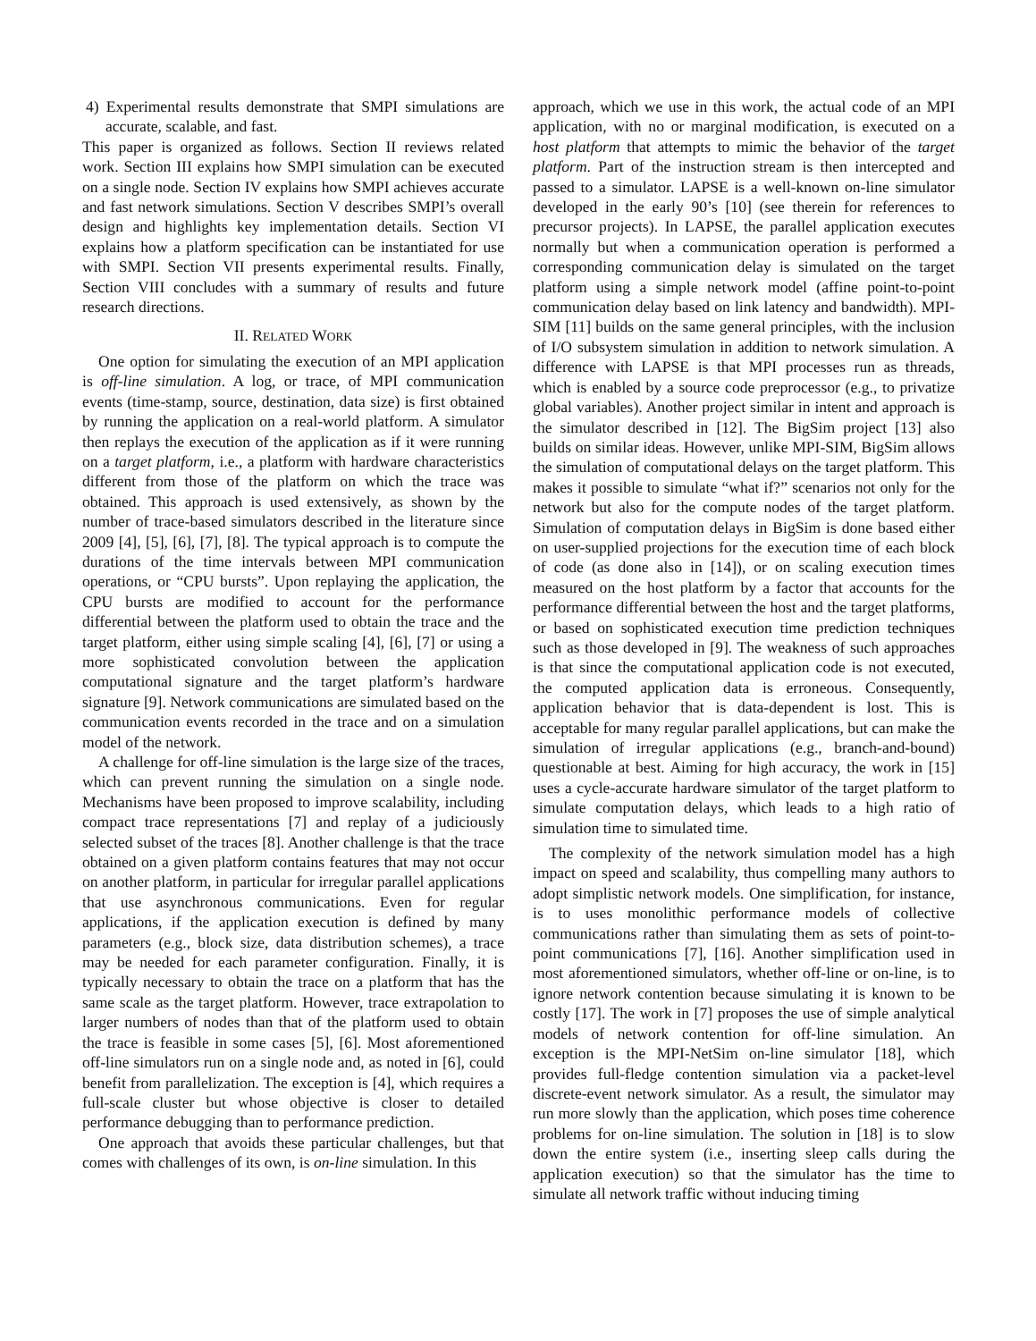4) Experimental results demonstrate that SMPI simulations are accurate, scalable, and fast.
This paper is organized as follows. Section II reviews related work. Section III explains how SMPI simulation can be executed on a single node. Section IV explains how SMPI achieves accurate and fast network simulations. Section V describes SMPI’s overall design and highlights key implementation details. Section VI explains how a platform specification can be instantiated for use with SMPI. Section VII presents experimental results. Finally, Section VIII concludes with a summary of results and future research directions.
II. RELATED WORK
One option for simulating the execution of an MPI application is off-line simulation. A log, or trace, of MPI communication events (time-stamp, source, destination, data size) is first obtained by running the application on a real-world platform. A simulator then replays the execution of the application as if it were running on a target platform, i.e., a platform with hardware characteristics different from those of the platform on which the trace was obtained. This approach is used extensively, as shown by the number of trace-based simulators described in the literature since 2009 [4], [5], [6], [7], [8]. The typical approach is to compute the durations of the time intervals between MPI communication operations, or “CPU bursts”. Upon replaying the application, the CPU bursts are modified to account for the performance differential between the platform used to obtain the trace and the target platform, either using simple scaling [4], [6], [7] or using a more sophisticated convolution between the application computational signature and the target platform’s hardware signature [9]. Network communications are simulated based on the communication events recorded in the trace and on a simulation model of the network.
A challenge for off-line simulation is the large size of the traces, which can prevent running the simulation on a single node. Mechanisms have been proposed to improve scalability, including compact trace representations [7] and replay of a judiciously selected subset of the traces [8]. Another challenge is that the trace obtained on a given platform contains features that may not occur on another platform, in particular for irregular parallel applications that use asynchronous communications. Even for regular applications, if the application execution is defined by many parameters (e.g., block size, data distribution schemes), a trace may be needed for each parameter configuration. Finally, it is typically necessary to obtain the trace on a platform that has the same scale as the target platform. However, trace extrapolation to larger numbers of nodes than that of the platform used to obtain the trace is feasible in some cases [5], [6]. Most aforementioned off-line simulators run on a single node and, as noted in [6], could benefit from parallelization. The exception is [4], which requires a full-scale cluster but whose objective is closer to detailed performance debugging than to performance prediction.
One approach that avoids these particular challenges, but that comes with challenges of its own, is on-line simulation. In this
approach, which we use in this work, the actual code of an MPI application, with no or marginal modification, is executed on a host platform that attempts to mimic the behavior of the target platform. Part of the instruction stream is then intercepted and passed to a simulator. LAPSE is a well-known on-line simulator developed in the early 90’s [10] (see therein for references to precursor projects). In LAPSE, the parallel application executes normally but when a communication operation is performed a corresponding communication delay is simulated on the target platform using a simple network model (affine point-to-point communication delay based on link latency and bandwidth). MPI-SIM [11] builds on the same general principles, with the inclusion of I/O subsystem simulation in addition to network simulation. A difference with LAPSE is that MPI processes run as threads, which is enabled by a source code preprocessor (e.g., to privatize global variables). Another project similar in intent and approach is the simulator described in [12]. The BigSim project [13] also builds on similar ideas. However, unlike MPI-SIM, BigSim allows the simulation of computational delays on the target platform. This makes it possible to simulate “what if?” scenarios not only for the network but also for the compute nodes of the target platform. Simulation of computation delays in BigSim is done based either on user-supplied projections for the execution time of each block of code (as done also in [14]), or on scaling execution times measured on the host platform by a factor that accounts for the performance differential between the host and the target platforms, or based on sophisticated execution time prediction techniques such as those developed in [9]. The weakness of such approaches is that since the computational application code is not executed, the computed application data is erroneous. Consequently, application behavior that is data-dependent is lost. This is acceptable for many regular parallel applications, but can make the simulation of irregular applications (e.g., branch-and-bound) questionable at best. Aiming for high accuracy, the work in [15] uses a cycle-accurate hardware simulator of the target platform to simulate computation delays, which leads to a high ratio of simulation time to simulated time.
The complexity of the network simulation model has a high impact on speed and scalability, thus compelling many authors to adopt simplistic network models. One simplification, for instance, is to uses monolithic performance models of collective communications rather than simulating them as sets of point-to-point communications [7], [16]. Another simplification used in most aforementioned simulators, whether off-line or on-line, is to ignore network contention because simulating it is known to be costly [17]. The work in [7] proposes the use of simple analytical models of network contention for off-line simulation. An exception is the MPI-NetSim on-line simulator [18], which provides full-fledge contention simulation via a packet-level discrete-event network simulator. As a result, the simulator may run more slowly than the application, which poses time coherence problems for on-line simulation. The solution in [18] is to slow down the entire system (i.e., inserting sleep calls during the application execution) so that the simulator has the time to simulate all network traffic without inducing timing